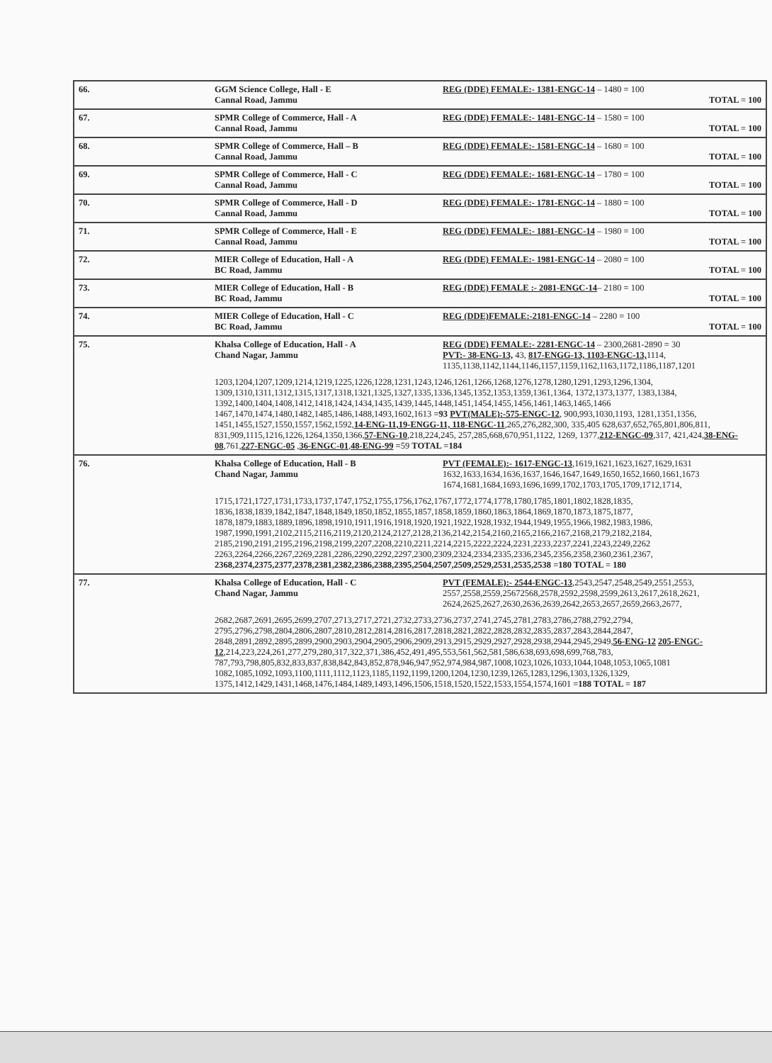| 66. | GGM Science College, Hall - E Cannal Road, Jammu | REG (DDE) FEMALE:- 1381-ENGC-14 – 1480 = 100 TOTAL = 100 |
| 67. | SPMR College of Commerce, Hall - A Cannal Road, Jammu | REG (DDE) FEMALE:- 1481-ENGC-14 – 1580 = 100 TOTAL = 100 |
| 68. | SPMR College of Commerce, Hall – B Cannal Road, Jammu | REG (DDE) FEMALE:- 1581-ENGC-14 – 1680 = 100 TOTAL = 100 |
| 69. | SPMR College of Commerce, Hall - C Cannal Road, Jammu | REG (DDE) FEMALE:- 1681-ENGC-14 – 1780 = 100 TOTAL = 100 |
| 70. | SPMR College of Commerce, Hall - D Cannal Road, Jammu | REG (DDE) FEMALE:- 1781-ENGC-14 – 1880 = 100 TOTAL = 100 |
| 71. | SPMR College of Commerce, Hall - E Cannal Road, Jammu | REG (DDE) FEMALE:- 1881-ENGC-14 – 1980 = 100 TOTAL = 100 |
| 72. | MIER College of Education, Hall - A BC Road, Jammu | REG (DDE) FEMALE:- 1981-ENGC-14 – 2080 = 100 TOTAL = 100 |
| 73. | MIER College of Education, Hall - B BC Road, Jammu | REG (DDE) FEMALE :- 2081-ENGC-14 – 2180 = 100 TOTAL = 100 |
| 74. | MIER College of Education, Hall - C BC Road, Jammu | REG (DDE)FEMALE:-2181-ENGC-14 – 2280 = 100 TOTAL = 100 |
| 75. | Khalsa College of Education, Hall - A Chand Nagar, Jammu | REG (DDE) FEMALE:- 2281-ENGC-14 – 2300,2681-2890 = 30 PVT:- 38-ENG-13, 43, 817-ENGG-13, 1103-ENGC-13, 1114, 1135,1138,1142,1144,1146,1157,1159,1162,1163,1172,1186,1187,1201 |
| | 1203,1204,1207,1209,1214,1219,1225,1226,1228,1231,1243,1246,1261,1266,1268,1276,1278,1280,1291,1293,1296,1304, 1309,1310,1311,1312,1315,1317,1318,1321,1325,1327,1335,1336,1345,1352,1353,1359,1361,1364, 1372,1373,1377, 1383,1384, 1392,1400,1404,1408,1412,1418,1424,1434,1435,1439,1445,1448,1451,1454,1455,1456,1461,1463,1465,1466 1467,1470,1474,1480,1482,1485,1486,1488,1493,1602,1613 =93 PVT(MALE):-575-ENGC-12 , 900,993,1030,1193, 1281,1351,1356, 1451,1455,1527,1550,1557,1562,1592, 14-ENG-11,19-ENGG-11, 118-ENGC-11 ,265,276,282,300, 335,405 628,637,652,765,801,806,811, 831,909,1115,1216,1226,1264,1350,1366, 57-ENG-10 ,218,224,245, 257,285,668,670,951,1122, 1269, 1377, 212-ENGC-09 ,317, 421,424, 38-ENG-08 ,761, 227-ENGC-05 , 36-ENGC-01 , 48-ENG-99 =59 TOTAL =184 | |
| 76. | Khalsa College of Education, Hall - B Chand Nagar, Jammu | PVT (FEMALE):- 1617-ENGC-13 ,1619,1621,1623,1627,1629,1631 1632,1633,1634,1636,1637,1646,1647,1649,1650,1652,1660,1661,1673 1674,1681,1684,1693,1696,1699,1702,1703,1705,1709,1712,1714, |
| | 1715,1721,1727,1731,1733,1737,1747,1752,1755,1756,1762,1767,1772,1774,1778,1780,1785,1801,1802,1828,1835, 1836,1838,1839,1842,1847,1848,1849,1850,1852,1855,1857,1858,1859,1860,1863,1864,1869,1870,1873,1875,1877, 1878,1879,1883,1889,1896,1898,1910,1911,1916,1918,1920,1921,1922,1928,1932,1944,1949,1955,1966,1982,1983,1986, 1987,1990,1991,2102,2115,2116,2119,2120,2124,2127,2128,2136,2142,2154,2160,2165,2166,2167,2168,2179,2182,2184, 2185,2190,2191,2195,2196,2198,2199,2207,2208,2210,2211,2214,2215,2222,2224,2231,2233,2237,2241,2243,2249,2262 2263,2264,2266,2267,2269,2281,2286,2290,2292,2297,2300,2309,2324,2334,2335,2336,2345,2356,2358,2360,2361,2367, 2368,2374,2375,2377,2378,2381,2382,2386,2388,2395,2504,2507,2509,2529,2531,2535,2538 =180 TOTAL = 180 | |
| 77. | Khalsa College of Education, Hall - C Chand Nagar, Jammu | PVT (FEMALE):- 2544-ENGC-13 ,2543,2547,2548,2549,2551,2553, 2557,2558,2559,25672568,2578,2592,2598,2599,2613,2617,2618,2621, 2624,2625,2627,2630,2636,2639,2642,2653,2657,2659,2663,2677, |
| | 2682,2687,2691,2695,2699,2707,2713,2717,2721,2732,2733,2736,2737,2741,2745,2781,2783,2786,2788,2792,2794, 2795,2796,2798,2804,2806,2807,2810,2812,2814,2816,2817,2818,2821,2822,2828,2832,2835,2837,2843,2844,2847, 2848,2891,2892,2895,2899,2900,2903,2904,2905,2906,2909,2913,2915,2929,2927,2928,2938,2944,2945,2949, 56-ENG-12 205-ENGC-12 ,214,223,224,261,277,279,280,317,322,371,386,452,491,495,553,561,562,581,586,638,693,698,699,768,783, 787,793,798,805,832,833,837,838,842,843,852,878,946,947,952,974,984,987,1008,1023,1026,1033,1044,1048,1053,1065,1081 1082,1085,1092,1093,1100,1111,1112,1123,1185,1192,1199,1200,1204,1230,1239,1265,1283,1296,1303,1326,1329, 1375,1412,1429,1431,1468,1476,1484,1489,1493,1496,1506,1518,1520,1522,1533,1554,1574,1601 =188 TOTAL = 187 | |